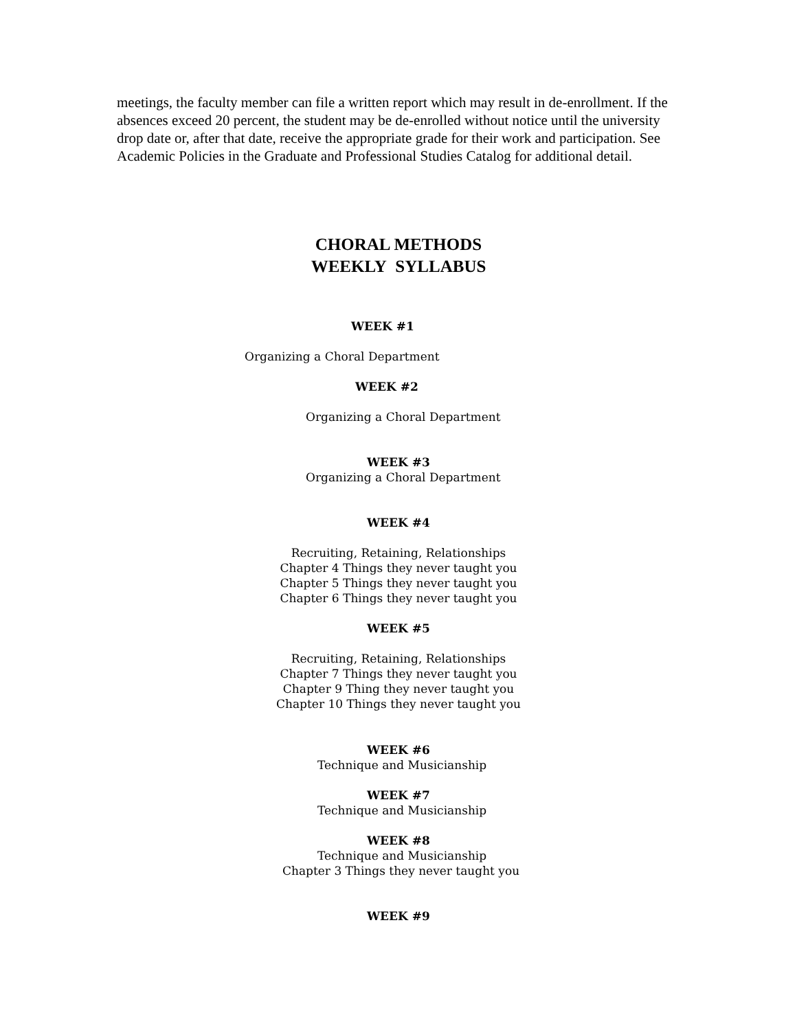meetings, the faculty member can file a written report which may result in de-enrollment. If the absences exceed 20 percent, the student may be de-enrolled without notice until the university drop date or, after that date, receive the appropriate grade for their work and participation. See Academic Policies in the Graduate and Professional Studies Catalog for additional detail.
CHORAL METHODS
WEEKLY SYLLABUS
WEEK #1
Organizing a Choral Department
WEEK #2
Organizing a Choral Department
WEEK #3
Organizing a Choral Department
WEEK #4
Recruiting, Retaining, Relationships
Chapter 4 Things they never taught you
Chapter 5 Things they never taught you
Chapter 6 Things they never taught you
WEEK #5
Recruiting, Retaining, Relationships
Chapter 7 Things they never taught you
Chapter 9 Thing they never taught you
Chapter 10 Things they never taught you
WEEK #6
Technique and Musicianship
WEEK #7
Technique and Musicianship
WEEK #8
Technique and Musicianship
Chapter 3 Things they never taught you
WEEK #9